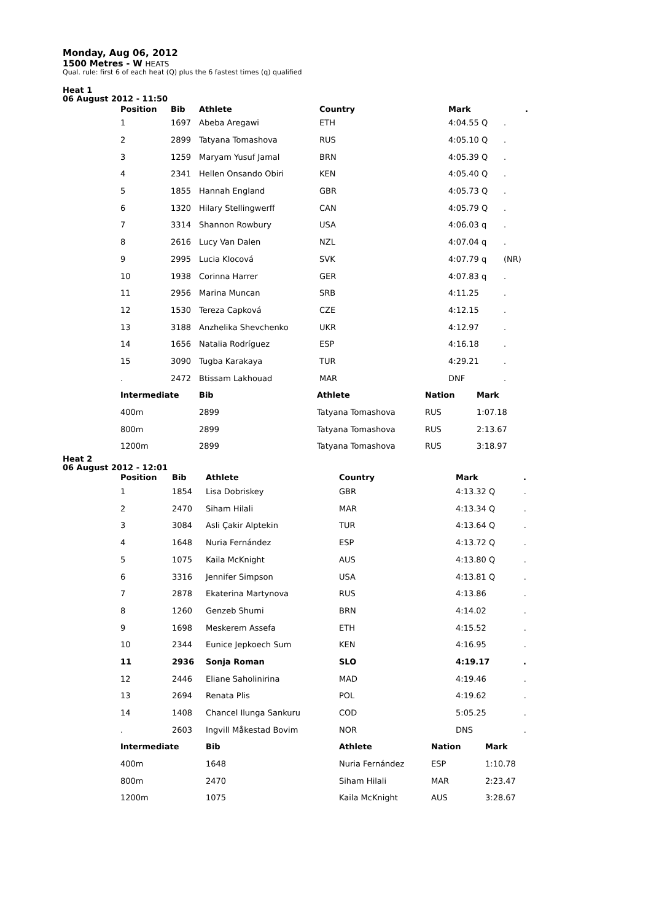Monday, Aug 06, 2012
1500 Metres - W HEATS
Qual. rule: first 6 of each heat (Q) plus the 6 fastest times (q) qualified
Heat 1
06 August 2012 - 11:50
| Position | Bib | Athlete | Country | | Mark | . |
| --- | --- | --- | --- | --- | --- | --- |
| 1 | 1697 | Abeba Aregawi | ETH | | 4:04.55 Q | . |
| 2 | 2899 | Tatyana Tomashova | RUS | | 4:05.10 Q | . |
| 3 | 1259 | Maryam Yusuf Jamal | BRN | | 4:05.39 Q | . |
| 4 | 2341 | Hellen Onsando Obiri | KEN | | 4:05.40 Q | . |
| 5 | 1855 | Hannah England | GBR | | 4:05.73 Q | . |
| 6 | 1320 | Hilary Stellingwerff | CAN | | 4:05.79 Q | . |
| 7 | 3314 | Shannon Rowbury | USA | | 4:06.03 q | . |
| 8 | 2616 | Lucy Van Dalen | NZL | | 4:07.04 q | . |
| 9 | 2995 | Lucia Klocová | SVK | | 4:07.79 q | (NR) |
| 10 | 1938 | Corinna Harrer | GER | | 4:07.83 q | . |
| 11 | 2956 | Marina Muncan | SRB | | 4:11.25 | . |
| 12 | 1530 | Tereza Capková | CZE | | 4:12.15 | . |
| 13 | 3188 | Anzhelika Shevchenko | UKR | | 4:12.97 | . |
| 14 | 1656 | Natalia Rodríguez | ESP | | 4:16.18 | . |
| 15 | 3090 | Tugba Karakaya | TUR | | 4:29.21 | . |
| . | 2472 | Btissam Lakhouad | MAR | | DNF | . |
| Intermediate | Bib | Athlete | Nation | Mark |
| 400m | 2899 | Tatyana Tomashova | RUS | 1:07.18 |
| 800m | 2899 | Tatyana Tomashova | RUS | 2:13.67 |
| 1200m | 2899 | Tatyana Tomashova | RUS | 3:18.97 |
Heat 2
06 August 2012 - 12:01
| Position | Bib | Athlete | Country | Mark | . |
| --- | --- | --- | --- | --- | --- |
| 1 | 1854 | Lisa Dobriskey | GBR | 4:13.32 Q | . |
| 2 | 2470 | Siham Hilali | MAR | 4:13.34 Q | . |
| 3 | 3084 | Asli Çakir Alptekin | TUR | 4:13.64 Q | . |
| 4 | 1648 | Nuria Fernández | ESP | 4:13.72 Q | . |
| 5 | 1075 | Kaila McKnight | AUS | 4:13.80 Q | . |
| 6 | 3316 | Jennifer Simpson | USA | 4:13.81 Q | . |
| 7 | 2878 | Ekaterina Martynova | RUS | 4:13.86 | . |
| 8 | 1260 | Genzeb Shumi | BRN | 4:14.02 | . |
| 9 | 1698 | Meskerem Assefa | ETH | 4:15.52 | . |
| 10 | 2344 | Eunice Jepkoech Sum | KEN | 4:16.95 | . |
| 11 | 2936 | Sonja Roman | SLO | 4:19.17 | . |
| 12 | 2446 | Eliane Saholinirina | MAD | 4:19.46 | . |
| 13 | 2694 | Renata Plis | POL | 4:19.62 | . |
| 14 | 1408 | Chancel Ilunga Sankuru | COD | 5:05.25 | . |
| . | 2603 | Ingvill Måkestad Bovim | NOR | DNS | . |
| Intermediate | Bib | Athlete | Nation | Mark |
| 400m | 1648 | Nuria Fernández | ESP | 1:10.78 |
| 800m | 2470 | Siham Hilali | MAR | 2:23.47 |
| 1200m | 1075 | Kaila McKnight | AUS | 3:28.67 |